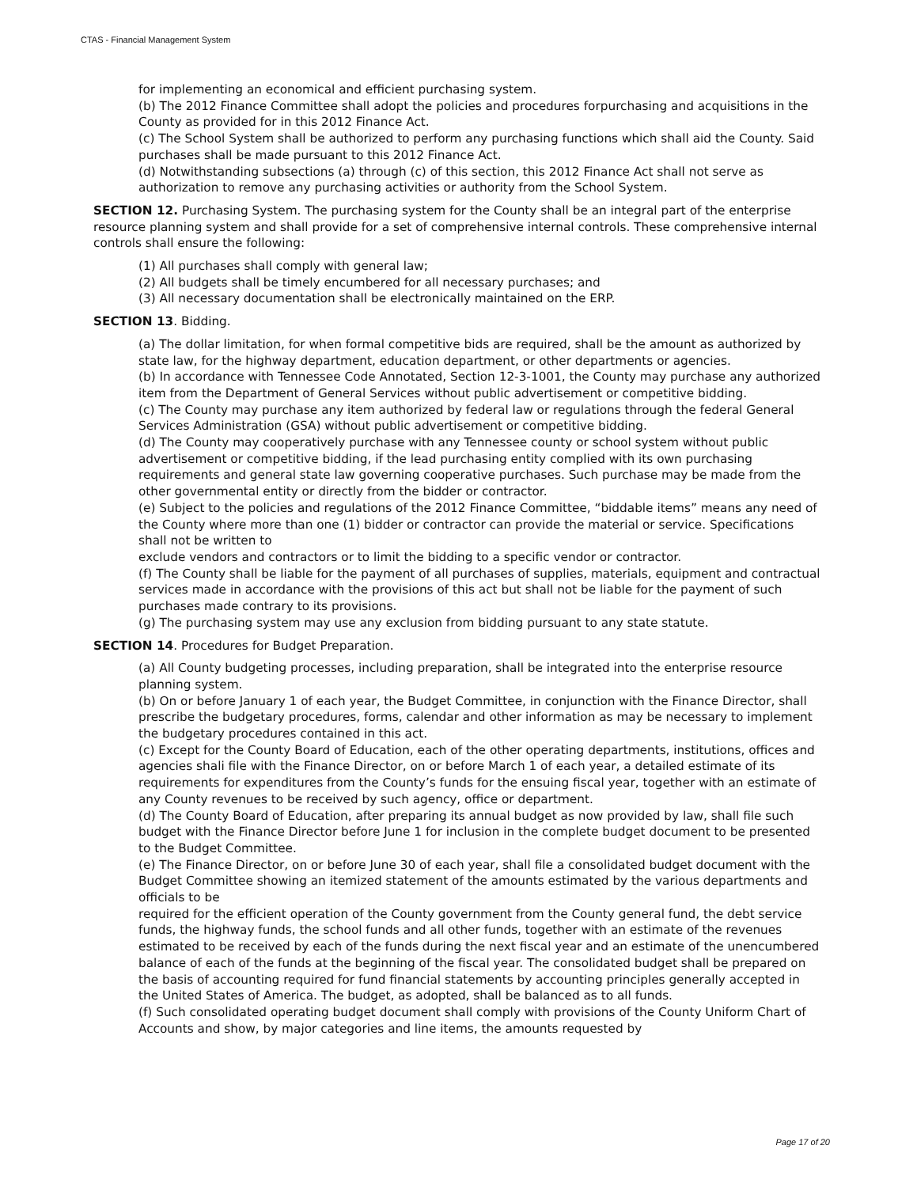CTAS - Financial Management System
for implementing an economical and efficient purchasing system.
(b) The 2012 Finance Committee shall adopt the policies and procedures forpurchasing and acquisitions in the County as provided for in this 2012 Finance Act.
(c) The School System shall be authorized to perform any purchasing functions which shall aid the County. Said purchases shall be made pursuant to this 2012 Finance Act.
(d) Notwithstanding subsections (a) through (c) of this section, this 2012 Finance Act shall not serve as authorization to remove any purchasing activities or authority from the School System.
SECTION 12. Purchasing System. The purchasing system for the County shall be an integral part of the enterprise resource planning system and shall provide for a set of comprehensive internal controls. These comprehensive internal controls shall ensure the following:
(1) All purchases shall comply with general law;
(2) All budgets shall be timely encumbered for all necessary purchases; and
(3) All necessary documentation shall be electronically maintained on the ERP.
SECTION 13. Bidding.
(a) The dollar limitation, for when formal competitive bids are required, shall be the amount as authorized by state law, for the highway department, education department, or other departments or agencies.
(b) In accordance with Tennessee Code Annotated, Section 12-3-1001, the County may purchase any authorized item from the Department of General Services without public advertisement or competitive bidding.
(c) The County may purchase any item authorized by federal law or regulations through the federal General Services Administration (GSA) without public advertisement or competitive bidding.
(d) The County may cooperatively purchase with any Tennessee county or school system without public advertisement or competitive bidding, if the lead purchasing entity complied with its own purchasing requirements and general state law governing cooperative purchases. Such purchase may be made from the other governmental entity or directly from the bidder or contractor.
(e) Subject to the policies and regulations of the 2012 Finance Committee, “biddable items” means any need of the County where more than one (1) bidder or contractor can provide the material or service. Specifications shall not be written to
exclude vendors and contractors or to limit the bidding to a specific vendor or contractor.
(f) The County shall be liable for the payment of all purchases of supplies, materials, equipment and contractual services made in accordance with the provisions of this act but shall not be liable for the payment of such purchases made contrary to its provisions.
(g) The purchasing system may use any exclusion from bidding pursuant to any state statute.
SECTION 14. Procedures for Budget Preparation.
(a) All County budgeting processes, including preparation, shall be integrated into the enterprise resource planning system.
(b) On or before January 1 of each year, the Budget Committee, in conjunction with the Finance Director, shall prescribe the budgetary procedures, forms, calendar and other information as may be necessary to implement the budgetary procedures contained in this act.
(c) Except for the County Board of Education, each of the other operating departments, institutions, offices and agencies shali file with the Finance Director, on or before March 1 of each year, a detailed estimate of its requirements for expenditures from the County’s funds for the ensuing fiscal year, together with an estimate of any County revenues to be received by such agency, office or department.
(d) The County Board of Education, after preparing its annual budget as now provided by law, shall file such budget with the Finance Director before June 1 for inclusion in the complete budget document to be presented to the Budget Committee.
(e) The Finance Director, on or before June 30 of each year, shall file a consolidated budget document with the Budget Committee showing an itemized statement of the amounts estimated by the various departments and officials to be
required for the efficient operation of the County government from the County general fund, the debt service funds, the highway funds, the school funds and all other funds, together with an estimate of the revenues estimated to be received by each of the funds during the next fiscal year and an estimate of the unencumbered balance of each of the funds at the beginning of the fiscal year. The consolidated budget shall be prepared on the basis of accounting required for fund financial statements by accounting principles generally accepted in the United States of America. The budget, as adopted, shall be balanced as to all funds.
(f) Such consolidated operating budget document shall comply with provisions of the County Uniform Chart of Accounts and show, by major categories and line items, the amounts requested by
Page 17 of 20